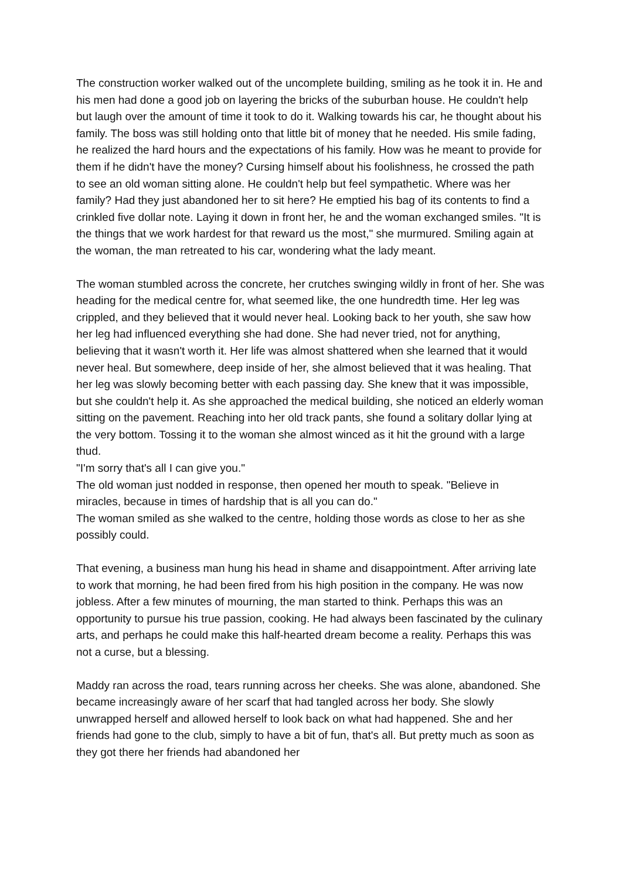The construction worker walked out of the uncomplete building, smiling as he took it in. He and his men had done a good job on layering the bricks of the suburban house. He couldn't help but laugh over the amount of time it took to do it. Walking towards his car, he thought about his family. The boss was still holding onto that little bit of money that he needed. His smile fading, he realized the hard hours and the expectations of his family. How was he meant to provide for them if he didn't have the money? Cursing himself about his foolishness, he crossed the path to see an old woman sitting alone. He couldn't help but feel sympathetic. Where was her family? Had they just abandoned her to sit here? He emptied his bag of its contents to find a crinkled five dollar note. Laying it down in front her, he and the woman exchanged smiles. "It is the things that we work hardest for that reward us the most," she murmured. Smiling again at the woman, the man retreated to his car, wondering what the lady meant.
The woman stumbled across the concrete, her crutches swinging wildly in front of her. She was heading for the medical centre for, what seemed like, the one hundredth time. Her leg was crippled, and they believed that it would never heal. Looking back to her youth, she saw how her leg had influenced everything she had done. She had never tried, not for anything, believing that it wasn't worth it. Her life was almost shattered when she learned that it would never heal. But somewhere, deep inside of her, she almost believed that it was healing. That her leg was slowly becoming better with each passing day. She knew that it was impossible, but she couldn't help it. As she approached the medical building, she noticed an elderly woman sitting on the pavement. Reaching into her old track pants, she found a solitary dollar lying at the very bottom. Tossing it to the woman she almost winced as it hit the ground with a large thud.
"I'm sorry that's all I can give you."
The old woman just nodded in response, then opened her mouth to speak. "Believe in miracles, because in times of hardship that is all you can do."
The woman smiled as she walked to the centre, holding those words as close to her as she possibly could.
That evening, a business man hung his head in shame and disappointment. After arriving late to work that morning, he had been fired from his high position in the company. He was now jobless. After a few minutes of mourning, the man started to think. Perhaps this was an opportunity to pursue his true passion, cooking. He had always been fascinated by the culinary arts, and perhaps he could make this half-hearted dream become a reality. Perhaps this was not a curse, but a blessing.
Maddy ran across the road, tears running across her cheeks. She was alone, abandoned. She became increasingly aware of her scarf that had tangled across her body. She slowly unwrapped herself and allowed herself to look back on what had happened. She and her friends had gone to the club, simply to have a bit of fun, that's all. But pretty much as soon as they got there her friends had abandoned her